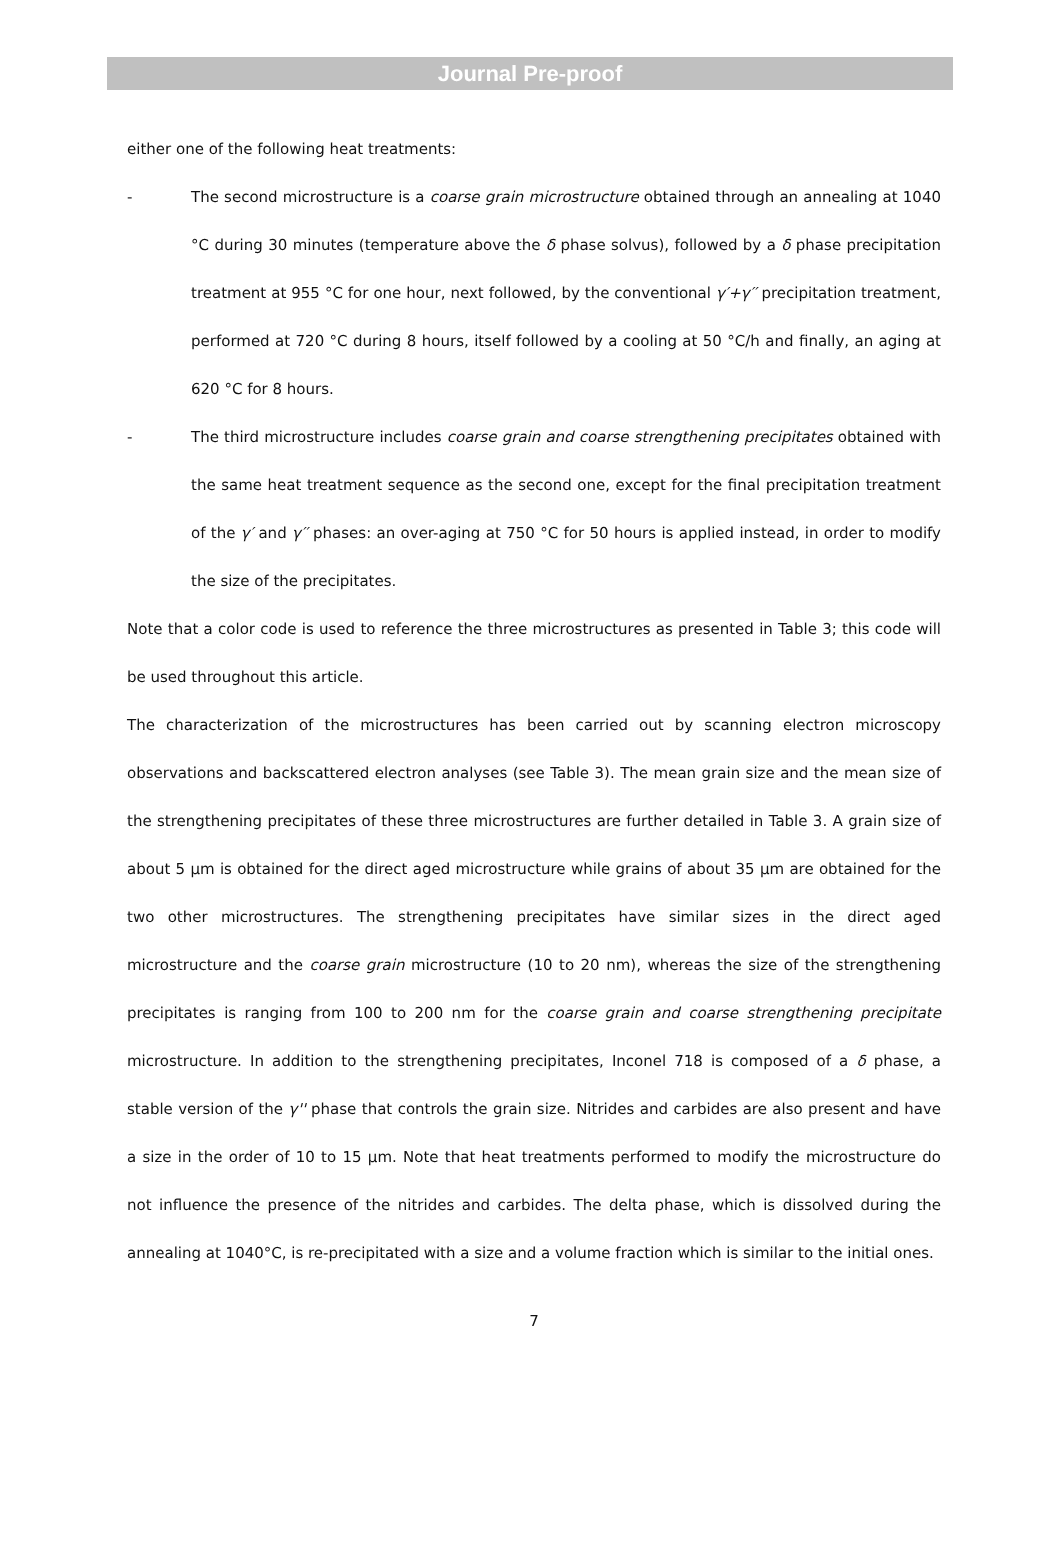Journal Pre-proof
either one of the following heat treatments:
- The second microstructure is a coarse grain microstructure obtained through an annealing at 1040 °C during 30 minutes (temperature above the δ phase solvus), followed by a δ phase precipitation treatment at 955 °C for one hour, next followed, by the conventional γ′+γ′′ precipitation treatment, performed at 720 °C during 8 hours, itself followed by a cooling at 50 °C/h and finally, an aging at 620 °C for 8 hours.
- The third microstructure includes coarse grain and coarse strengthening precipitates obtained with the same heat treatment sequence as the second one, except for the final precipitation treatment of the γ′ and γ′′ phases: an over-aging at 750 °C for 50 hours is applied instead, in order to modify the size of the precipitates.
Note that a color code is used to reference the three microstructures as presented in Table 3; this code will be used throughout this article.
The characterization of the microstructures has been carried out by scanning electron microscopy observations and backscattered electron analyses (see Table 3). The mean grain size and the mean size of the strengthening precipitates of these three microstructures are further detailed in Table 3. A grain size of about 5 µm is obtained for the direct aged microstructure while grains of about 35 µm are obtained for the two other microstructures. The strengthening precipitates have similar sizes in the direct aged microstructure and the coarse grain microstructure (10 to 20 nm), whereas the size of the strengthening precipitates is ranging from 100 to 200 nm for the coarse grain and coarse strengthening precipitate microstructure. In addition to the strengthening precipitates, Inconel 718 is composed of a δ phase, a stable version of the γ'' phase that controls the grain size. Nitrides and carbides are also present and have a size in the order of 10 to 15 µm. Note that heat treatments performed to modify the microstructure do not influence the presence of the nitrides and carbides. The delta phase, which is dissolved during the annealing at 1040°C, is re-precipitated with a size and a volume fraction which is similar to the initial ones.
7